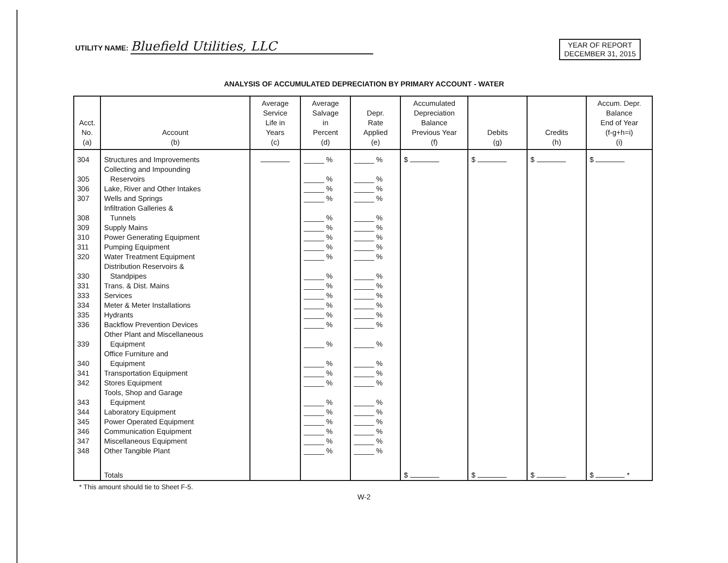UTILITY NAME: Bluefield Utilities, LLC
YEAR OF REPORT
DECEMBER 31, 2015
ANALYSIS OF ACCUMULATED DEPRECIATION BY PRIMARY ACCOUNT - WATER
| Acct. No. (a) | Account (b) | Average Service Life in Years (c) | Average Salvage in Percent (d) | Depr. Rate Applied (e) | Accumulated Depreciation Balance Previous Year (f) | Debits (g) | Credits (h) | Accum. Depr. Balance End of Year (f-g+h=i) (i) |
| --- | --- | --- | --- | --- | --- | --- | --- | --- |
| 304 | Structures and Improvements | | _____ % | _____ % | $ | $ | $ | $ |
| 305 | Collecting and Impounding Reservoirs | | _____ % | _____ % | | | | |
| 306 | Lake, River and Other Intakes | | _____ % | _____ % | | | | |
| 307 | Wells and Springs | | _____ % | _____ % | | | | |
| 308 | Infiltration Galleries & Tunnels | | _____ % | _____ % | | | | |
| 309 | Supply Mains | | _____ % | _____ % | | | | |
| 310 | Power Generating Equipment | | _____ % | _____ % | | | | |
| 311 | Pumping Equipment | | _____ % | _____ % | | | | |
| 320 | Water Treatment Equipment | | _____ % | _____ % | | | | |
| 330 | Distribution Reservoirs & Standpipes | | _____ % | _____ % | | | | |
| 331 | Trans. & Dist. Mains | | _____ % | _____ % | | | | |
| 333 | Services | | _____ % | _____ % | | | | |
| 334 | Meter & Meter Installations | | _____ % | _____ % | | | | |
| 335 | Hydrants | | _____ % | _____ % | | | | |
| 336 | Backflow Prevention Devices | | _____ % | _____ % | | | | |
| 339 | Other Plant and Miscellaneous Equipment | | _____ % | _____ % | | | | |
| 340 | Office Furniture and Equipment | | _____ % | _____ % | | | | |
| 341 | Transportation Equipment | | _____ % | _____ % | | | | |
| 342 | Stores Equipment | | _____ % | _____ % | | | | |
| 343 | Tools, Shop and Garage Equipment | | _____ % | _____ % | | | | |
| 344 | Laboratory Equipment | | _____ % | _____ % | | | | |
| 345 | Power Operated Equipment | | _____ % | _____ % | | | | |
| 346 | Communication Equipment | | _____ % | _____ % | | | | |
| 347 | Miscellaneous Equipment | | _____ % | _____ % | | | | |
| 348 | Other Tangible Plant | | _____ % | _____ % | | | | |
| | Totals | | | | $ | $ | $ | $ * |
* This amount should tie to Sheet F-5.
W-2